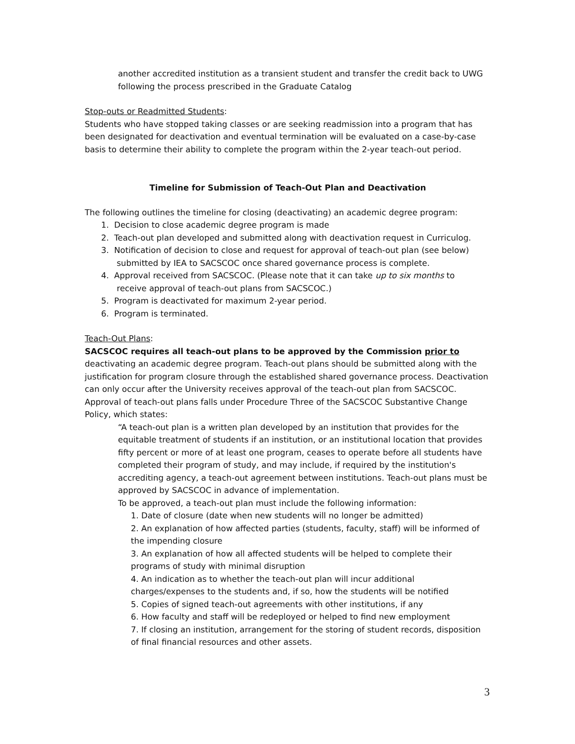another accredited institution as a transient student and transfer the credit back to UWG following the process prescribed in the Graduate Catalog
Stop-outs or Readmitted Students:
Students who have stopped taking classes or are seeking readmission into a program that has been designated for deactivation and eventual termination will be evaluated on a case-by-case basis to determine their ability to complete the program within the 2-year teach-out period.
Timeline for Submission of Teach-Out Plan and Deactivation
The following outlines the timeline for closing (deactivating) an academic degree program:
1. Decision to close academic degree program is made
2. Teach-out plan developed and submitted along with deactivation request in Curriculog.
3. Notification of decision to close and request for approval of teach-out plan (see below)
submitted by IEA to SACSCOC once shared governance process is complete.
4. Approval received from SACSCOC. (Please note that it can take up to six months to
receive approval of teach-out plans from SACSCOC.)
5. Program is deactivated for maximum 2-year period.
6. Program is terminated.
Teach-Out Plans:
SACSCOC requires all teach-out plans to be approved by the Commission prior to deactivating an academic degree program. Teach-out plans should be submitted along with the justification for program closure through the established shared governance process. Deactivation can only occur after the University receives approval of the teach-out plan from SACSCOC. Approval of teach-out plans falls under Procedure Three of the SACSCOC Substantive Change Policy, which states:
“A teach-out plan is a written plan developed by an institution that provides for the equitable treatment of students if an institution, or an institutional location that provides fifty percent or more of at least one program, ceases to operate before all students have completed their program of study, and may include, if required by the institution's accrediting agency, a teach-out agreement between institutions. Teach-out plans must be approved by SACSCOC in advance of implementation.
To be approved, a teach-out plan must include the following information:
1. Date of closure (date when new students will no longer be admitted)
2. An explanation of how affected parties (students, faculty, staff) will be informed of the impending closure
3. An explanation of how all affected students will be helped to complete their programs of study with minimal disruption
4. An indication as to whether the teach-out plan will incur additional charges/expenses to the students and, if so, how the students will be notified
5. Copies of signed teach-out agreements with other institutions, if any
6. How faculty and staff will be redeployed or helped to find new employment
7. If closing an institution, arrangement for the storing of student records, disposition of final financial resources and other assets.
3